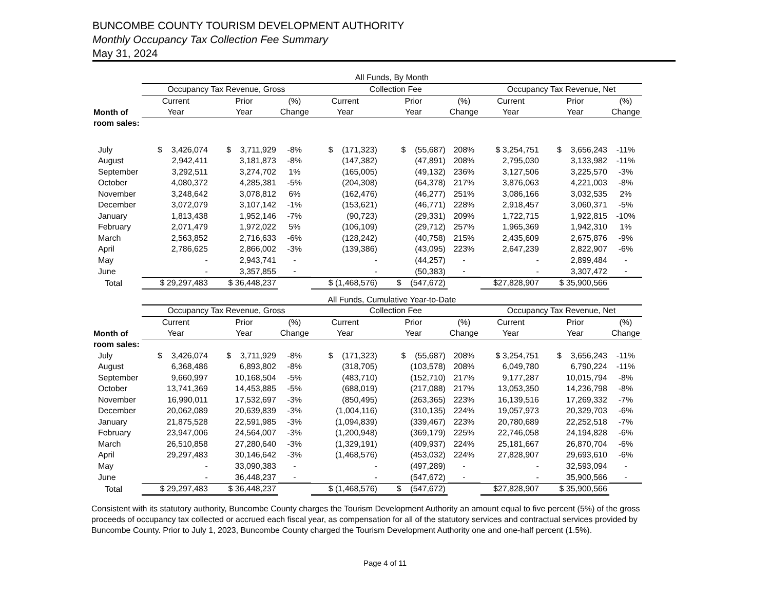BUNCOMBE COUNTY TOURISM DEVELOPMENT AUTHORITY
Monthly Occupancy Tax Collection Fee Summary
May 31, 2024
| | All Funds, By Month | | | | | | | | |
| | Occupancy Tax Revenue, Gross | | | Collection Fee | | | Occupancy Tax Revenue, Net | | |
| | Current | Prior | (%) | Current | Prior | (%) | Current | Prior | (%) |
| Month of | Year | Year | Change | Year | Year | Change | Year | Year | Change |
| room sales: | | | | | | | | | |
| July | $ 3,426,074 | $ 3,711,929 | -8% | $ (171,323) | $ (55,687) | 208% | $ 3,254,751 | $ 3,656,243 | -11% |
| August | 2,942,411 | 3,181,873 | -8% | (147,382) | (47,891) | 208% | 2,795,030 | 3,133,982 | -11% |
| September | 3,292,511 | 3,274,702 | 1% | (165,005) | (49,132) | 236% | 3,127,506 | 3,225,570 | -3% |
| October | 4,080,372 | 4,285,381 | -5% | (204,308) | (64,378) | 217% | 3,876,063 | 4,221,003 | -8% |
| November | 3,248,642 | 3,078,812 | 6% | (162,476) | (46,277) | 251% | 3,086,166 | 3,032,535 | 2% |
| December | 3,072,079 | 3,107,142 | -1% | (153,621) | (46,771) | 228% | 2,918,457 | 3,060,371 | -5% |
| January | 1,813,438 | 1,952,146 | -7% | (90,723) | (29,331) | 209% | 1,722,715 | 1,922,815 | -10% |
| February | 2,071,479 | 1,972,022 | 5% | (106,109) | (29,712) | 257% | 1,965,369 | 1,942,310 | 1% |
| March | 2,563,852 | 2,716,633 | -6% | (128,242) | (40,758) | 215% | 2,435,609 | 2,675,876 | -9% |
| April | 2,786,625 | 2,866,002 | -3% | (139,386) | (43,095) | 223% | 2,647,239 | 2,822,907 | -6% |
| May | - | 2,943,741 | - | - | (44,257) | - | - | 2,899,484 | - |
| June | - | 3,357,855 | - | - | (50,383) | - | - | 3,307,472 | - |
| Total | $ 29,297,483 | $ 36,448,237 | | $ (1,468,576) | $ (547,672) | | $27,828,907 | $ 35,900,566 | |
| | All Funds, Cumulative Year-to-Date | | | | | | | | |
| | Occupancy Tax Revenue, Gross | | | Collection Fee | | | Occupancy Tax Revenue, Net | | |
| | Current | Prior | (%) | Current | Prior | (%) | Current | Prior | (%) |
| Month of | Year | Year | Change | Year | Year | Change | Year | Year | Change |
| room sales: | | | | | | | | | |
| July | $ 3,426,074 | $ 3,711,929 | -8% | $ (171,323) | $ (55,687) | 208% | $ 3,254,751 | $ 3,656,243 | -11% |
| August | 6,368,486 | 6,893,802 | -8% | (318,705) | (103,578) | 208% | 6,049,780 | 6,790,224 | -11% |
| September | 9,660,997 | 10,168,504 | -5% | (483,710) | (152,710) | 217% | 9,177,287 | 10,015,794 | -8% |
| October | 13,741,369 | 14,453,885 | -5% | (688,019) | (217,088) | 217% | 13,053,350 | 14,236,798 | -8% |
| November | 16,990,011 | 17,532,697 | -3% | (850,495) | (263,365) | 223% | 16,139,516 | 17,269,332 | -7% |
| December | 20,062,089 | 20,639,839 | -3% | (1,004,116) | (310,135) | 224% | 19,057,973 | 20,329,703 | -6% |
| January | 21,875,528 | 22,591,985 | -3% | (1,094,839) | (339,467) | 223% | 20,780,689 | 22,252,518 | -7% |
| February | 23,947,006 | 24,564,007 | -3% | (1,200,948) | (369,179) | 225% | 22,746,058 | 24,194,828 | -6% |
| March | 26,510,858 | 27,280,640 | -3% | (1,329,191) | (409,937) | 224% | 25,181,667 | 26,870,704 | -6% |
| April | 29,297,483 | 30,146,642 | -3% | (1,468,576) | (453,032) | 224% | 27,828,907 | 29,693,610 | -6% |
| May | - | 33,090,383 | - | - | (497,289) | - | - | 32,593,094 | - |
| June | - | 36,448,237 | - | - | (547,672) | - | - | 35,900,566 | - |
| Total | $ 29,297,483 | $ 36,448,237 | | $ (1,468,576) | $ (547,672) | | $27,828,907 | $ 35,900,566 | |
Consistent with its statutory authority, Buncombe County charges the Tourism Development Authority an amount equal to five percent (5%) of the gross proceeds of occupancy tax collected or accrued each fiscal year, as compensation for all of the statutory services and contractual services provided by Buncombe County. Prior to July 1, 2023, Buncombe County charged the Tourism Development Authority one and one-half percent (1.5%).
Page 4 of 11